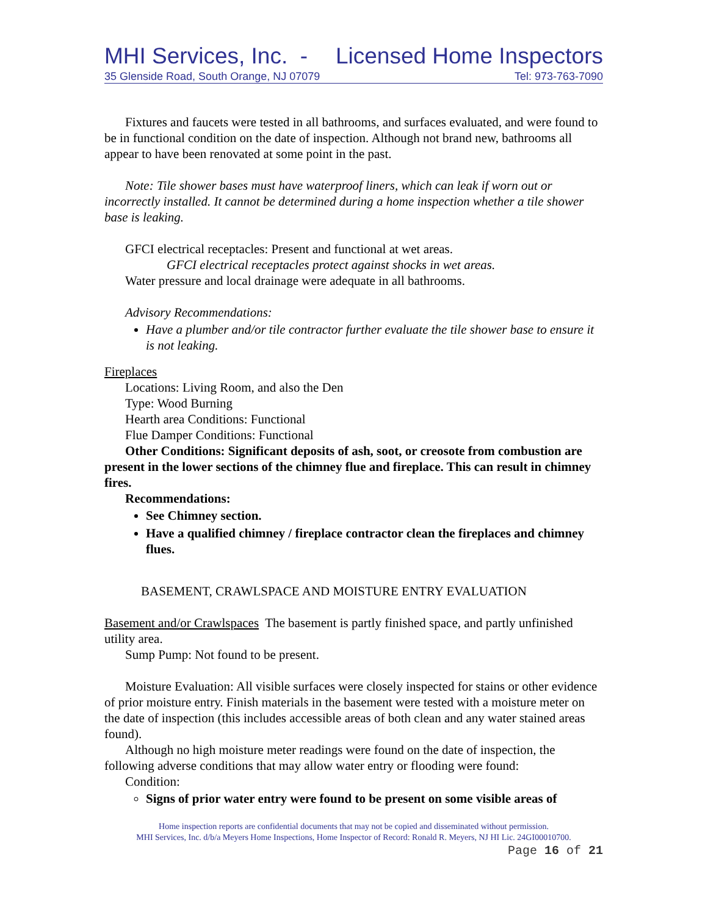MHI Services, Inc. - Licensed Home Inspectors
35 Glenside Road, South Orange, NJ 07079 Tel: 973-763-7090
Fixtures and faucets were tested in all bathrooms, and surfaces evaluated, and were found to be in functional condition on the date of inspection. Although not brand new, bathrooms all appear to have been renovated at some point in the past.
Note: Tile shower bases must have waterproof liners, which can leak if worn out or incorrectly installed. It cannot be determined during a home inspection whether a tile shower base is leaking.
GFCI electrical receptacles: Present and functional at wet areas.
GFCI electrical receptacles protect against shocks in wet areas.
Water pressure and local drainage were adequate in all bathrooms.
Advisory Recommendations:
Have a plumber and/or tile contractor further evaluate the tile shower base to ensure it is not leaking.
Fireplaces
Locations: Living Room, and also the Den
Type: Wood Burning
Hearth area Conditions: Functional
Flue Damper Conditions: Functional
Other Conditions: Significant deposits of ash, soot, or creosote from combustion are present in the lower sections of the chimney flue and fireplace. This can result in chimney fires.
Recommendations:
See Chimney section.
Have a qualified chimney / fireplace contractor clean the fireplaces and chimney flues.
BASEMENT, CRAWLSPACE AND MOISTURE ENTRY EVALUATION
Basement and/or Crawlspaces The basement is partly finished space, and partly unfinished utility area.
Sump Pump: Not found to be present.
Moisture Evaluation: All visible surfaces were closely inspected for stains or other evidence of prior moisture entry. Finish materials in the basement were tested with a moisture meter on the date of inspection (this includes accessible areas of both clean and any water stained areas found).
Although no high moisture meter readings were found on the date of inspection, the following adverse conditions that may allow water entry or flooding were found:
Condition:
Signs of prior water entry were found to be present on some visible areas of
Home inspection reports are confidential documents that may not be copied and disseminated without permission.
MHI Services, Inc. d/b/a Meyers Home Inspections, Home Inspector of Record: Ronald R. Meyers, NJ HI Lic. 24GI00010700.
Page 16 of 21